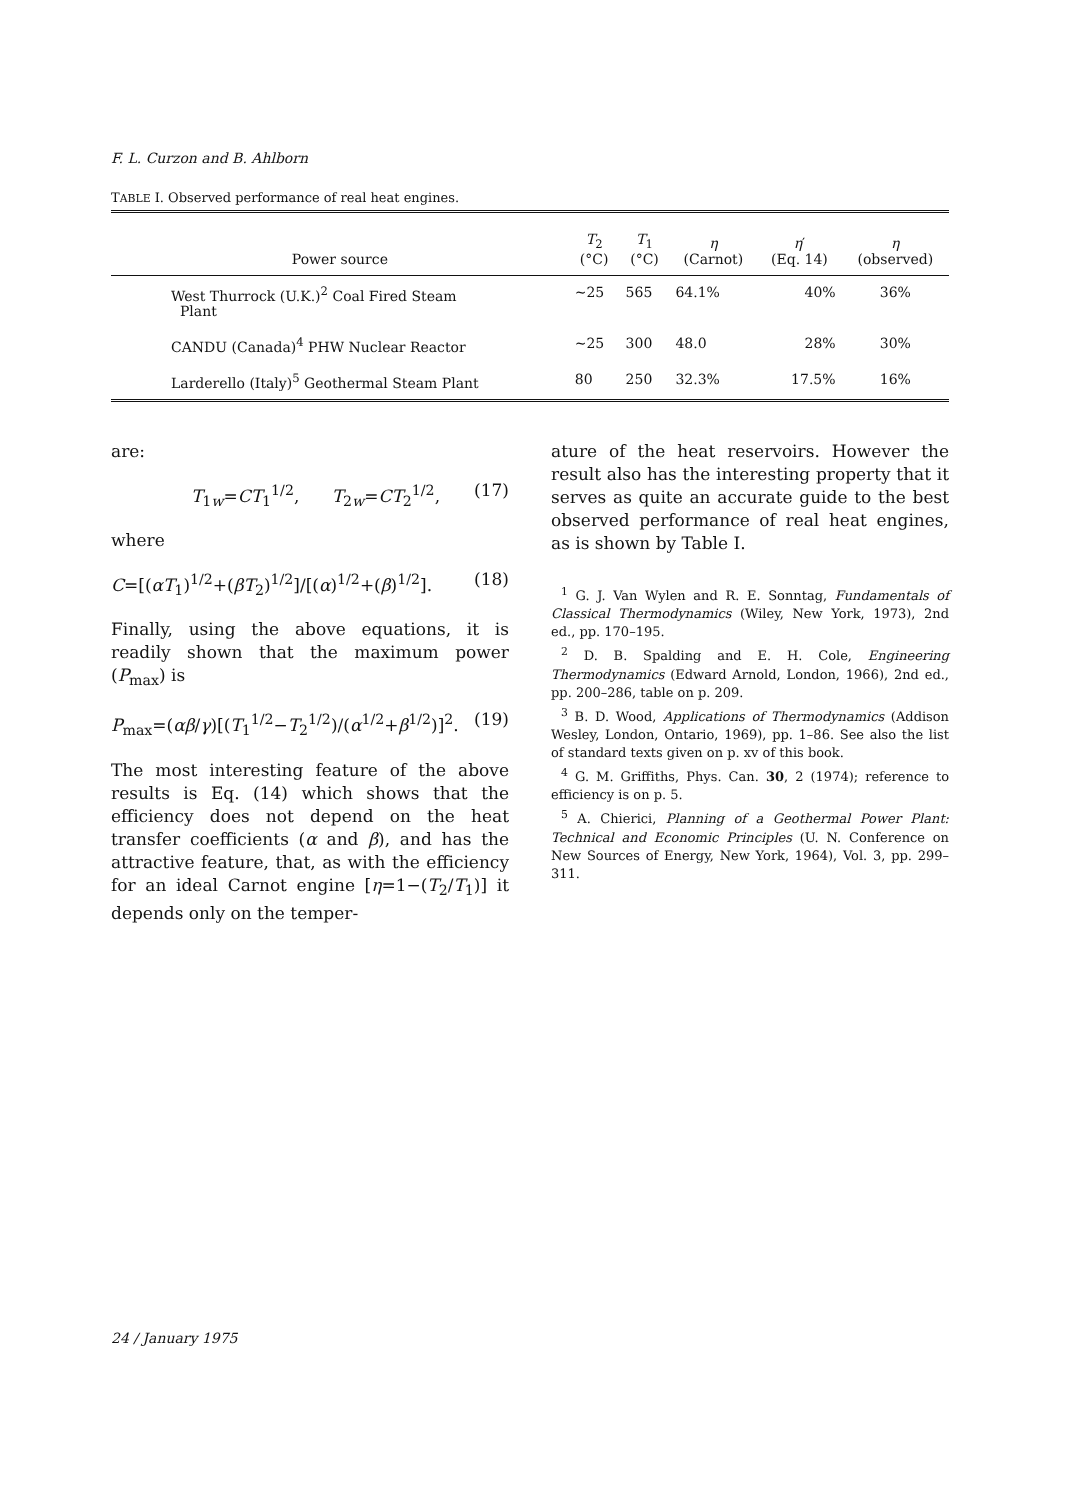F. L. Curzon and B. Ahlborn
TABLE I. Observed performance of real heat engines.
| Power source | T<sub>2</sub> (°C) | T<sub>1</sub> (°C) | η (Carnot) | η ′ (Eq. 14) | η (observed) |
| --- | --- | --- | --- | --- | --- |
| West Thurrock (U.K.)<sup>2</sup> Coal Fired Steam Plant | ∼25 | 565 | 64.1% | 40% | 36% |
| CANDU (Canada)<sup>4</sup> PHW Nuclear Reactor | ∼25 | 300 | 48.0 | 28% | 30% |
| Larderello (Italy)<sup>5</sup> Geothermal Steam Plant | 80 | 250 | 32.3% | 17.5% | 16% |
are:
T<sub>1w</sub>=CT<sub>1</sub><sup>1/2</sup>, T<sub>2w</sub>=CT<sub>2</sub><sup>1/2</sup>, (17)
where
C=[(αT<sub>1</sub>)<sup>1/2</sup>+(βT<sub>2</sub>)<sup>1/2</sup>]/[(α)<sup>1/2</sup>+(β)<sup>1/2</sup>]. (18)
Finally, using the above equations, it is readily shown that the maximum power (P<sub>max</sub>) is
P<sub>max</sub>=(αβ/γ)[(T<sub>1</sub><sup>1/2</sup>−T<sub>2</sub><sup>1/2</sup>)/(α<sup>1/2</sup>+β<sup>1/2</sup>)]<sup>2</sup>. (19)
The most interesting feature of the above results is Eq. (14) which shows that the efficiency does not depend on the heat transfer coefficients (α and β), and has the attractive feature, that, as with the efficiency for an ideal Carnot engine [η=1−(T<sub>2</sub>/T<sub>1</sub>)] it depends only on the temper-
ature of the heat reservoirs. However the result also has the interesting property that it serves as quite an accurate guide to the best observed performance of real heat engines, as is shown by Table I.
<sup>1</sup> G. J. Van Wylen and R. E. Sonntag, Fundamentals of Classical Thermodynamics (Wiley, New York, 1973), 2nd ed., pp. 170–195.
<sup>2</sup> D. B. Spalding and E. H. Cole, Engineering Thermodynamics (Edward Arnold, London, 1966), 2nd ed., pp. 200–286, table on p. 209.
<sup>3</sup> B. D. Wood, Applications of Thermodynamics (Addison Wesley, London, Ontario, 1969), pp. 1–86. See also the list of standard texts given on p. xv of this book.
<sup>4</sup> G. M. Griffiths, Phys. Can. 30, 2 (1974); reference to efficiency is on p. 5.
<sup>5</sup> A. Chierici, Planning of a Geothermal Power Plant: Technical and Economic Principles (U. N. Conference on New Sources of Energy, New York, 1964), Vol. 3, pp. 299–311.
24 / January 1975